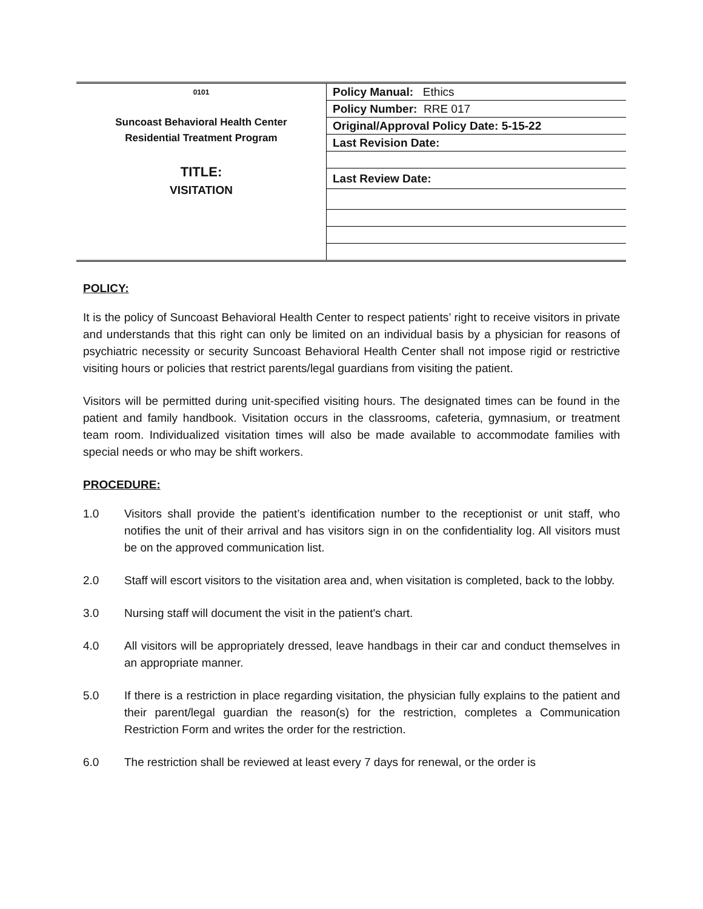| 0101 Suncoast Behavioral Health Center Residential Treatment Program TITLE: VISITATION | Policy Manual: Ethics |
| | Policy Number: RRE 017 |
| | Original/Approval Policy Date: 5-15-22 |
| | Last Revision Date: |
| | Last Review Date: |
POLICY:
It is the policy of Suncoast Behavioral Health Center to respect patients’ right to receive visitors in private and understands that this right can only be limited on an individual basis by a physician for reasons of psychiatric necessity or security Suncoast Behavioral Health Center shall not impose rigid or restrictive visiting hours or policies that restrict parents/legal guardians from visiting the patient.
Visitors will be permitted during unit-specified visiting hours. The designated times can be found in the patient and family handbook. Visitation occurs in the classrooms, cafeteria, gymnasium, or treatment team room. Individualized visitation times will also be made available to accommodate families with special needs or who may be shift workers.
PROCEDURE:
1.0 Visitors shall provide the patient’s identification number to the receptionist or unit staff, who notifies the unit of their arrival and has visitors sign in on the confidentiality log. All visitors must be on the approved communication list.
2.0 Staff will escort visitors to the visitation area and, when visitation is completed, back to the lobby.
3.0 Nursing staff will document the visit in the patient's chart.
4.0 All visitors will be appropriately dressed, leave handbags in their car and conduct themselves in an appropriate manner.
5.0 If there is a restriction in place regarding visitation, the physician fully explains to the patient and their parent/legal guardian the reason(s) for the restriction, completes a Communication Restriction Form and writes the order for the restriction.
6.0 The restriction shall be reviewed at least every 7 days for renewal, or the order is